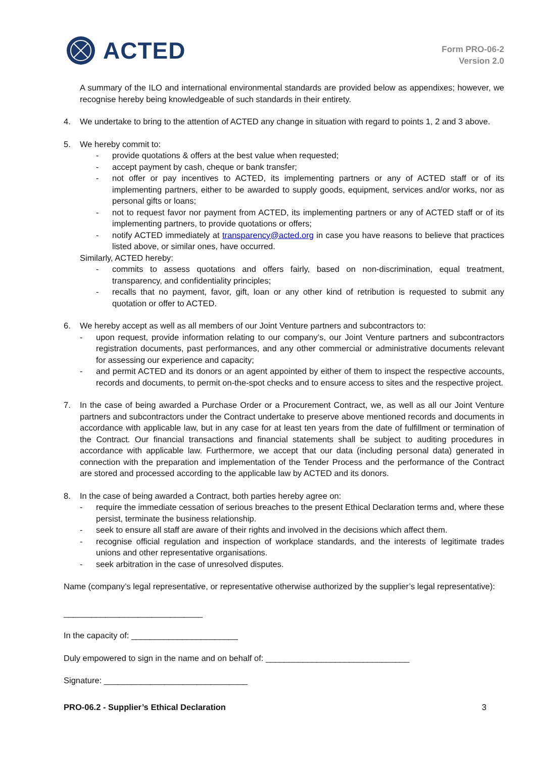ACTED
Form PRO-06-2
Version 2.0
A summary of the ILO and international environmental standards are provided below as appendixes; however, we recognise hereby being knowledgeable of such standards in their entirety.
4. We undertake to bring to the attention of ACTED any change in situation with regard to points 1, 2 and 3 above.
5. We hereby commit to:
- provide quotations & offers at the best value when requested;
- accept payment by cash, cheque or bank transfer;
- not offer or pay incentives to ACTED, its implementing partners or any of ACTED staff or of its implementing partners, either to be awarded to supply goods, equipment, services and/or works, nor as personal gifts or loans;
- not to request favor nor payment from ACTED, its implementing partners or any of ACTED staff or of its implementing partners, to provide quotations or offers;
- notify ACTED immediately at transparency@acted.org in case you have reasons to believe that practices listed above, or similar ones, have occurred.
Similarly, ACTED hereby:
- commits to assess quotations and offers fairly, based on non-discrimination, equal treatment, transparency, and confidentiality principles;
- recalls that no payment, favor, gift, loan or any other kind of retribution is requested to submit any quotation or offer to ACTED.
6. We hereby accept as well as all members of our Joint Venture partners and subcontractors to:
- upon request, provide information relating to our company’s, our Joint Venture partners and subcontractors registration documents, past performances, and any other commercial or administrative documents relevant for assessing our experience and capacity;
- and permit ACTED and its donors or an agent appointed by either of them to inspect the respective accounts, records and documents, to permit on-the-spot checks and to ensure access to sites and the respective project.
7. In the case of being awarded a Purchase Order or a Procurement Contract, we, as well as all our Joint Venture partners and subcontractors under the Contract undertake to preserve above mentioned records and documents in accordance with applicable law, but in any case for at least ten years from the date of fulfillment or termination of the Contract. Our financial transactions and financial statements shall be subject to auditing procedures in accordance with applicable law. Furthermore, we accept that our data (including personal data) generated in connection with the preparation and implementation of the Tender Process and the performance of the Contract are stored and processed according to the applicable law by ACTED and its donors.
8. In the case of being awarded a Contract, both parties hereby agree on:
- require the immediate cessation of serious breaches to the present Ethical Declaration terms and, where these persist, terminate the business relationship.
- seek to ensure all staff are aware of their rights and involved in the decisions which affect them.
- recognise official regulation and inspection of workplace standards, and the interests of legitimate trades unions and other representative organisations.
- seek arbitration in the case of unresolved disputes.
Name (company’s legal representative, or representative otherwise authorized by the supplier’s legal representative):
______________________________
In the capacity of: _______________________
Duly empowered to sign in the name and on behalf of: _______________________________
Signature: _______________________________
PRO-06.2 - Supplier’s Ethical Declaration 3